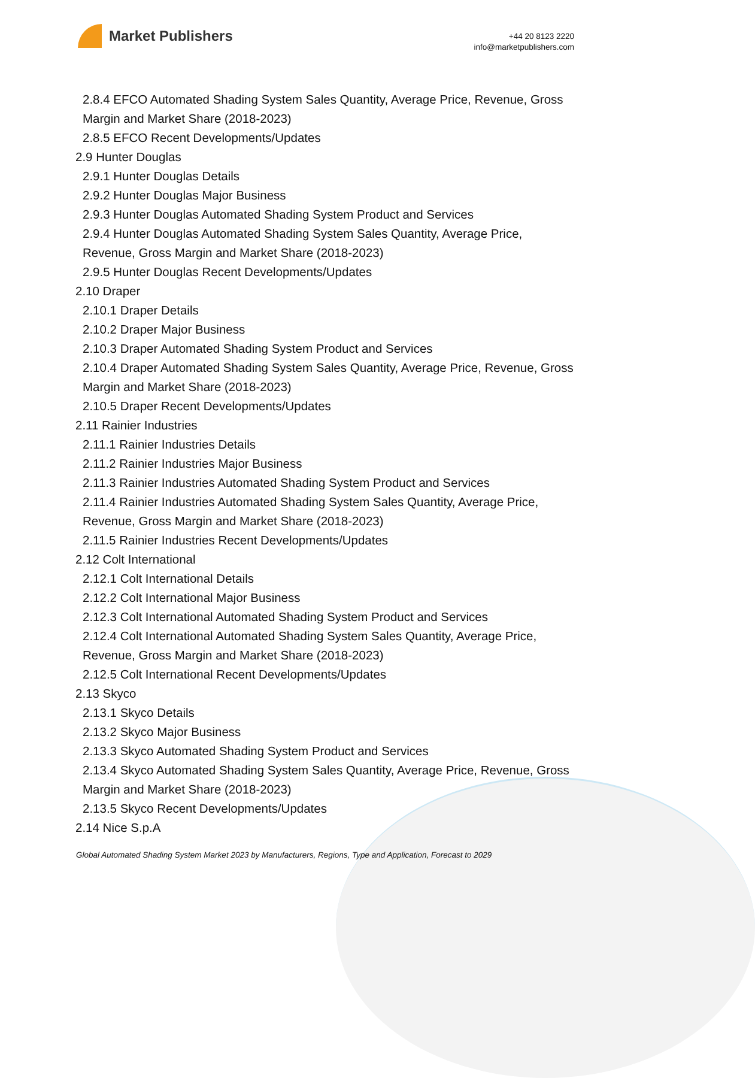Market Publishers
+44 20 8123 2220
info@marketpublishers.com
2.8.4 EFCO Automated Shading System Sales Quantity, Average Price, Revenue, Gross Margin and Market Share (2018-2023)
2.8.5 EFCO Recent Developments/Updates
2.9 Hunter Douglas
2.9.1 Hunter Douglas Details
2.9.2 Hunter Douglas Major Business
2.9.3 Hunter Douglas Automated Shading System Product and Services
2.9.4 Hunter Douglas Automated Shading System Sales Quantity, Average Price, Revenue, Gross Margin and Market Share (2018-2023)
2.9.5 Hunter Douglas Recent Developments/Updates
2.10 Draper
2.10.1 Draper Details
2.10.2 Draper Major Business
2.10.3 Draper Automated Shading System Product and Services
2.10.4 Draper Automated Shading System Sales Quantity, Average Price, Revenue, Gross Margin and Market Share (2018-2023)
2.10.5 Draper Recent Developments/Updates
2.11 Rainier Industries
2.11.1 Rainier Industries Details
2.11.2 Rainier Industries Major Business
2.11.3 Rainier Industries Automated Shading System Product and Services
2.11.4 Rainier Industries Automated Shading System Sales Quantity, Average Price, Revenue, Gross Margin and Market Share (2018-2023)
2.11.5 Rainier Industries Recent Developments/Updates
2.12 Colt International
2.12.1 Colt International Details
2.12.2 Colt International Major Business
2.12.3 Colt International Automated Shading System Product and Services
2.12.4 Colt International Automated Shading System Sales Quantity, Average Price, Revenue, Gross Margin and Market Share (2018-2023)
2.12.5 Colt International Recent Developments/Updates
2.13 Skyco
2.13.1 Skyco Details
2.13.2 Skyco Major Business
2.13.3 Skyco Automated Shading System Product and Services
2.13.4 Skyco Automated Shading System Sales Quantity, Average Price, Revenue, Gross Margin and Market Share (2018-2023)
2.13.5 Skyco Recent Developments/Updates
2.14 Nice S.p.A
Global Automated Shading System Market 2023 by Manufacturers, Regions, Type and Application, Forecast to 2029